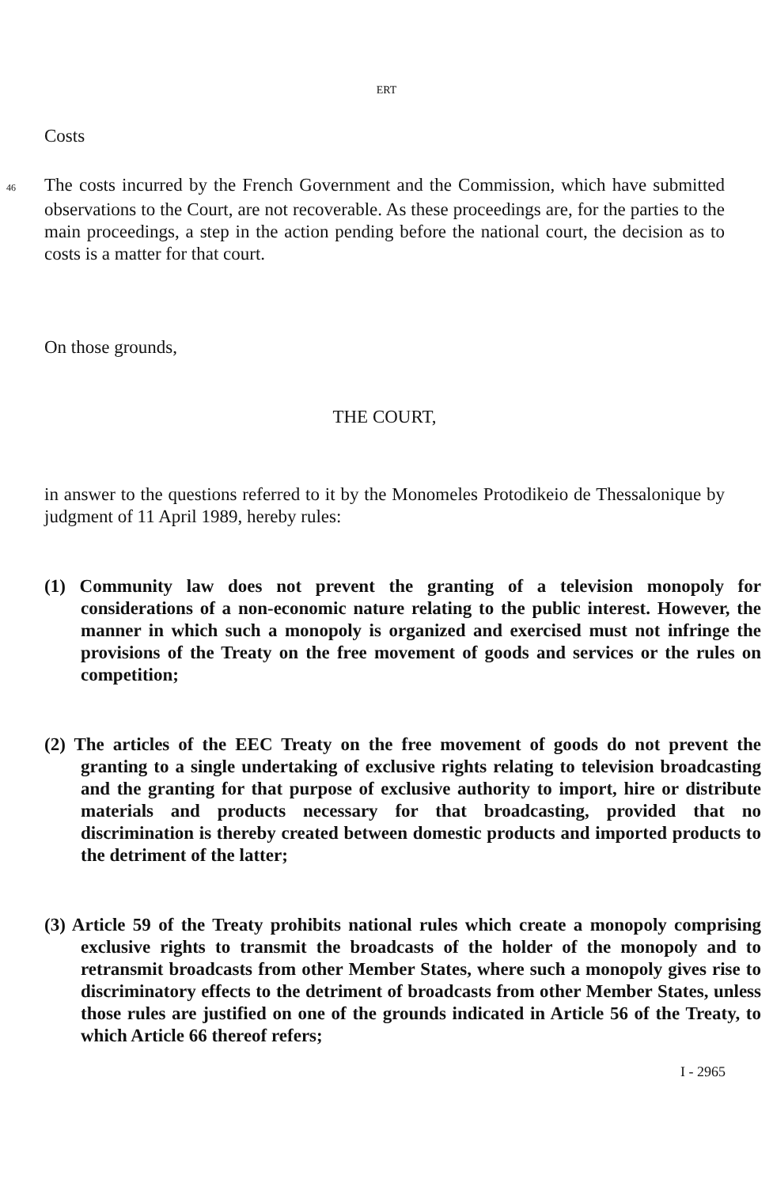ERT
Costs
46 The costs incurred by the French Government and the Commission, which have submitted observations to the Court, are not recoverable. As these proceedings are, for the parties to the main proceedings, a step in the action pending before the national court, the decision as to costs is a matter for that court.
On those grounds,
THE COURT,
in answer to the questions referred to it by the Monomeles Protodikeio de Thessalonique by judgment of 11 April 1989, hereby rules:
(1) Community law does not prevent the granting of a television monopoly for considerations of a non-economic nature relating to the public interest. However, the manner in which such a monopoly is organized and exercised must not infringe the provisions of the Treaty on the free movement of goods and services or the rules on competition;
(2) The articles of the EEC Treaty on the free movement of goods do not prevent the granting to a single undertaking of exclusive rights relating to television broadcasting and the granting for that purpose of exclusive authority to import, hire or distribute materials and products necessary for that broadcasting, provided that no discrimination is thereby created between domestic products and imported products to the detriment of the latter;
(3) Article 59 of the Treaty prohibits national rules which create a monopoly comprising exclusive rights to transmit the broadcasts of the holder of the monopoly and to retransmit broadcasts from other Member States, where such a monopoly gives rise to discriminatory effects to the detriment of broadcasts from other Member States, unless those rules are justified on one of the grounds indicated in Article 56 of the Treaty, to which Article 66 thereof refers;
I - 2965